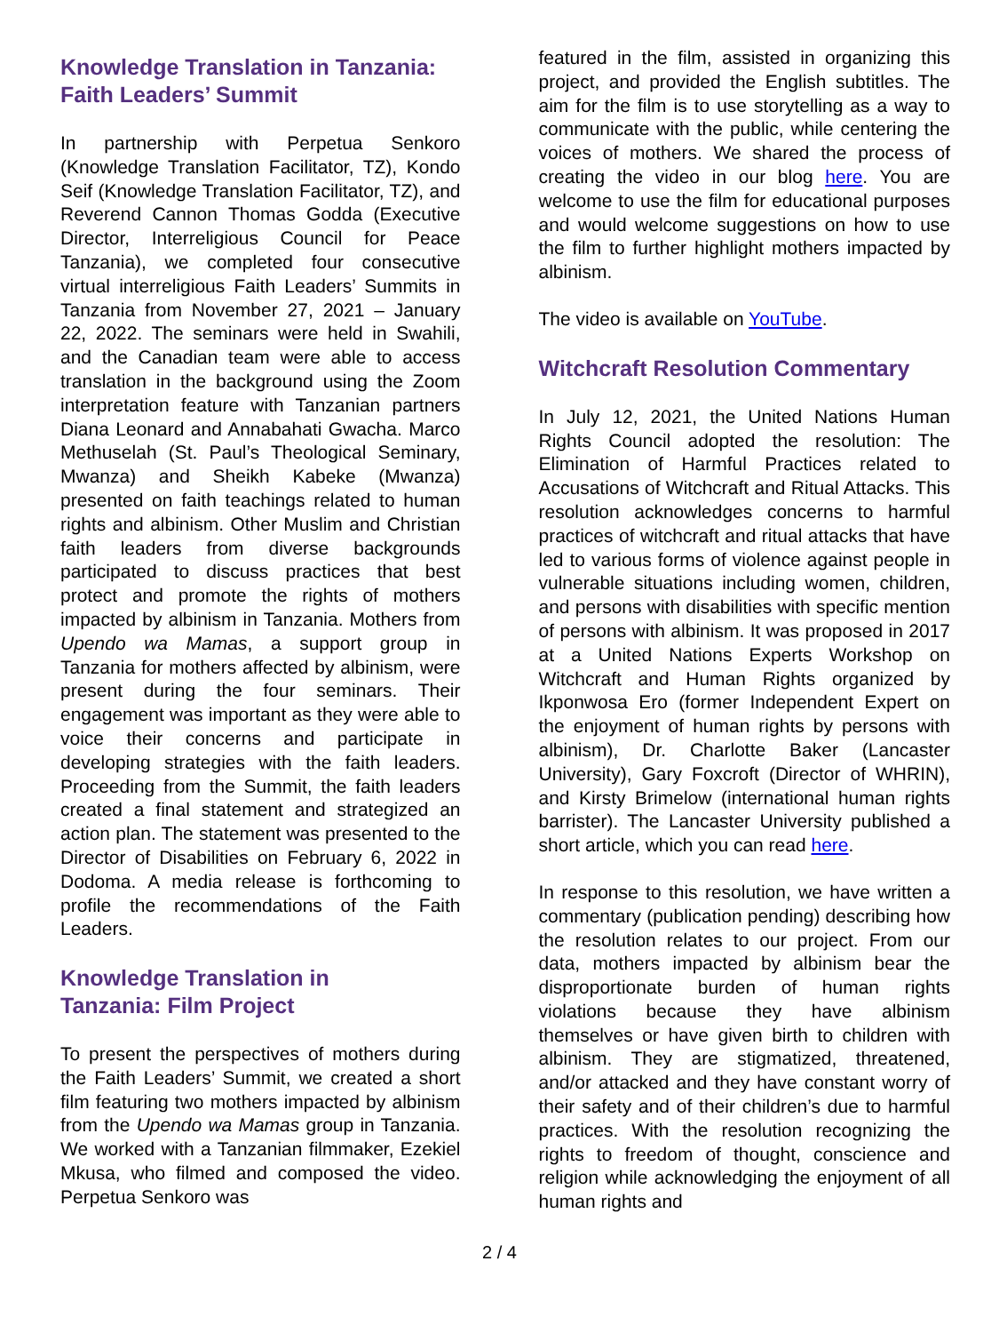Knowledge Translation in Tanzania: Faith Leaders’ Summit
In partnership with Perpetua Senkoro (Knowledge Translation Facilitator, TZ), Kondo Seif (Knowledge Translation Facilitator, TZ), and Reverend Cannon Thomas Godda (Executive Director, Interreligious Council for Peace Tanzania), we completed four consecutive virtual interreligious Faith Leaders’ Summits in Tanzania from November 27, 2021 – January 22, 2022. The seminars were held in Swahili, and the Canadian team were able to access translation in the background using the Zoom interpretation feature with Tanzanian partners Diana Leonard and Annabahati Gwacha. Marco Methuselah (St. Paul’s Theological Seminary, Mwanza) and Sheikh Kabeke (Mwanza) presented on faith teachings related to human rights and albinism. Other Muslim and Christian faith leaders from diverse backgrounds participated to discuss practices that best protect and promote the rights of mothers impacted by albinism in Tanzania. Mothers from Upendo wa Mamas, a support group in Tanzania for mothers affected by albinism, were present during the four seminars. Their engagement was important as they were able to voice their concerns and participate in developing strategies with the faith leaders. Proceeding from the Summit, the faith leaders created a final statement and strategized an action plan. The statement was presented to the Director of Disabilities on February 6, 2022 in Dodoma. A media release is forthcoming to profile the recommendations of the Faith Leaders.
Knowledge Translation in
Tanzania: Film Project
To present the perspectives of mothers during the Faith Leaders’ Summit, we created a short film featuring two mothers impacted by albinism from the Upendo wa Mamas group in Tanzania. We worked with a Tanzanian filmmaker, Ezekiel Mkusa, who filmed and composed the video. Perpetua Senkoro was
featured in the film, assisted in organizing this project, and provided the English subtitles. The aim for the film is to use storytelling as a way to communicate with the public, while centering the voices of mothers. We shared the process of creating the video in our blog here. You are welcome to use the film for educational purposes and would welcome suggestions on how to use the film to further highlight mothers impacted by albinism.
The video is available on YouTube.
Witchcraft Resolution Commentary
In July 12, 2021, the United Nations Human Rights Council adopted the resolution: The Elimination of Harmful Practices related to Accusations of Witchcraft and Ritual Attacks. This resolution acknowledges concerns to harmful practices of witchcraft and ritual attacks that have led to various forms of violence against people in vulnerable situations including women, children, and persons with disabilities with specific mention of persons with albinism. It was proposed in 2017 at a United Nations Experts Workshop on Witchcraft and Human Rights organized by Ikponwosa Ero (former Independent Expert on the enjoyment of human rights by persons with albinism), Dr. Charlotte Baker (Lancaster University), Gary Foxcroft (Director of WHRIN), and Kirsty Brimelow (international human rights barrister). The Lancaster University published a short article, which you can read here.
In response to this resolution, we have written a commentary (publication pending) describing how the resolution relates to our project. From our data, mothers impacted by albinism bear the disproportionate burden of human rights violations because they have albinism themselves or have given birth to children with albinism. They are stigmatized, threatened, and/or attacked and they have constant worry of their safety and of their children’s due to harmful practices. With the resolution recognizing the rights to freedom of thought, conscience and religion while acknowledging the enjoyment of all human rights and
2 / 4